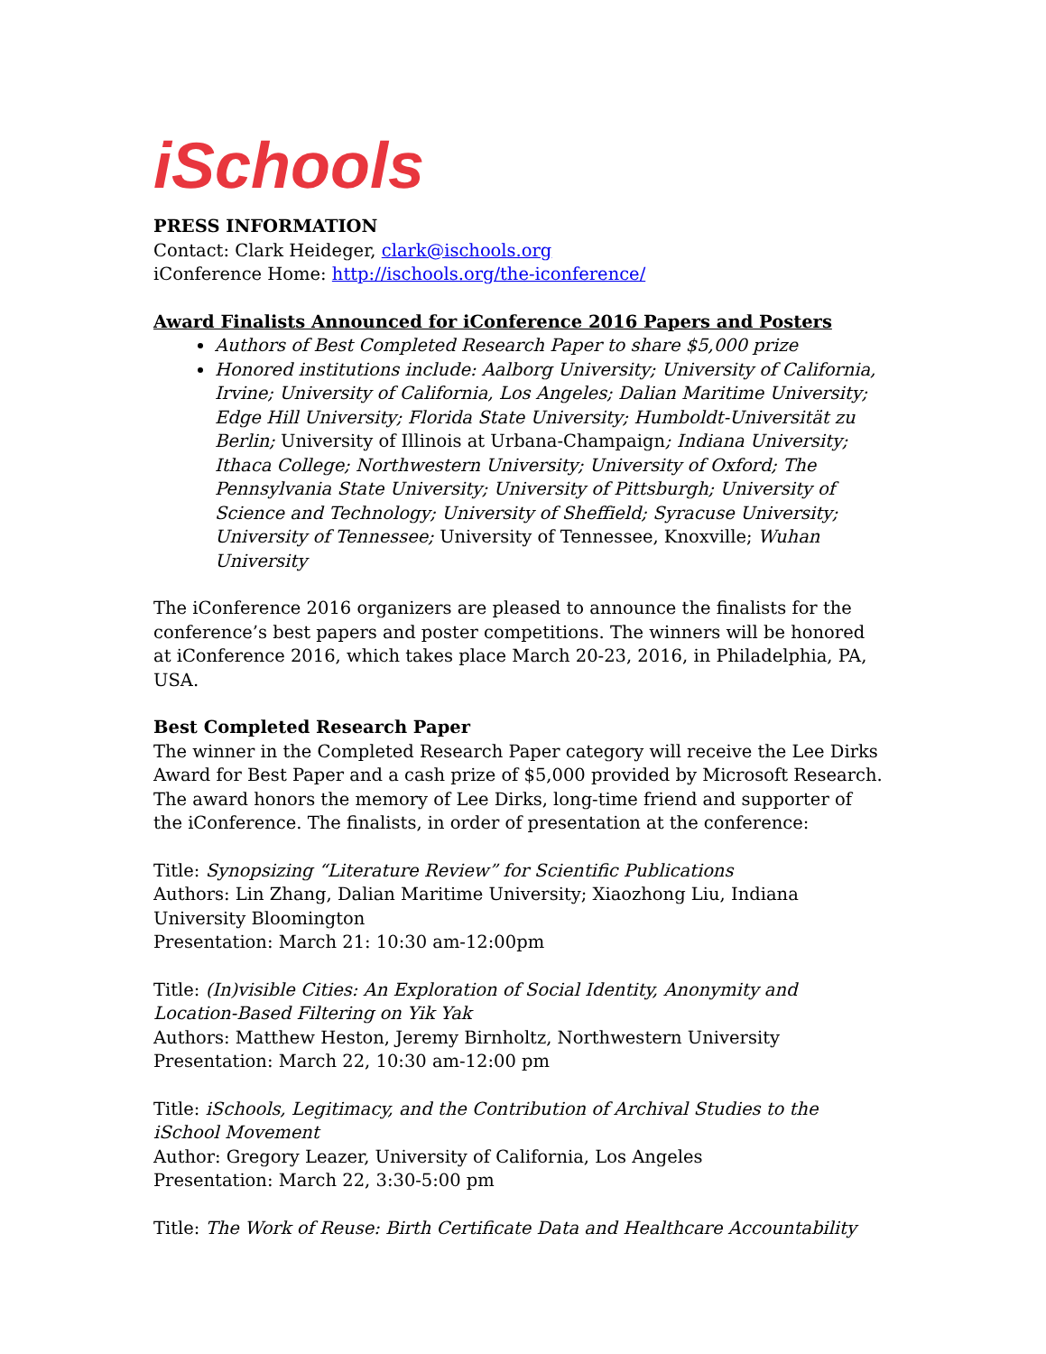iSchools
PRESS INFORMATION
Contact: Clark Heideger, clark@ischools.org
iConference Home: http://ischools.org/the-iconference/
Award Finalists Announced for iConference 2016 Papers and Posters
Authors of Best Completed Research Paper to share $5,000 prize
Honored institutions include: Aalborg University; University of California, Irvine; University of California, Los Angeles; Dalian Maritime University; Edge Hill University; Florida State University; Humboldt-Universität zu Berlin; University of Illinois at Urbana-Champaign; Indiana University; Ithaca College; Northwestern University; University of Oxford; The Pennsylvania State University; University of Pittsburgh; University of Science and Technology; University of Sheffield; Syracuse University; University of Tennessee; University of Tennessee, Knoxville; Wuhan University
The iConference 2016 organizers are pleased to announce the finalists for the conference’s best papers and poster competitions. The winners will be honored at iConference 2016, which takes place March 20-23, 2016, in Philadelphia, PA, USA.
Best Completed Research Paper
The winner in the Completed Research Paper category will receive the Lee Dirks Award for Best Paper and a cash prize of $5,000 provided by Microsoft Research. The award honors the memory of Lee Dirks, long-time friend and supporter of the iConference. The finalists, in order of presentation at the conference:
Title: Synopsizing “Literature Review” for Scientific Publications
Authors: Lin Zhang, Dalian Maritime University; Xiaozhong Liu, Indiana University Bloomington
Presentation: March 21: 10:30 am-12:00pm
Title: (In)visible Cities: An Exploration of Social Identity, Anonymity and Location-Based Filtering on Yik Yak
Authors: Matthew Heston, Jeremy Birnholtz, Northwestern University
Presentation: March 22, 10:30 am-12:00 pm
Title: iSchools, Legitimacy, and the Contribution of Archival Studies to the iSchool Movement
Author: Gregory Leazer, University of California, Los Angeles
Presentation: March 22, 3:30-5:00 pm
Title: The Work of Reuse: Birth Certificate Data and Healthcare Accountability